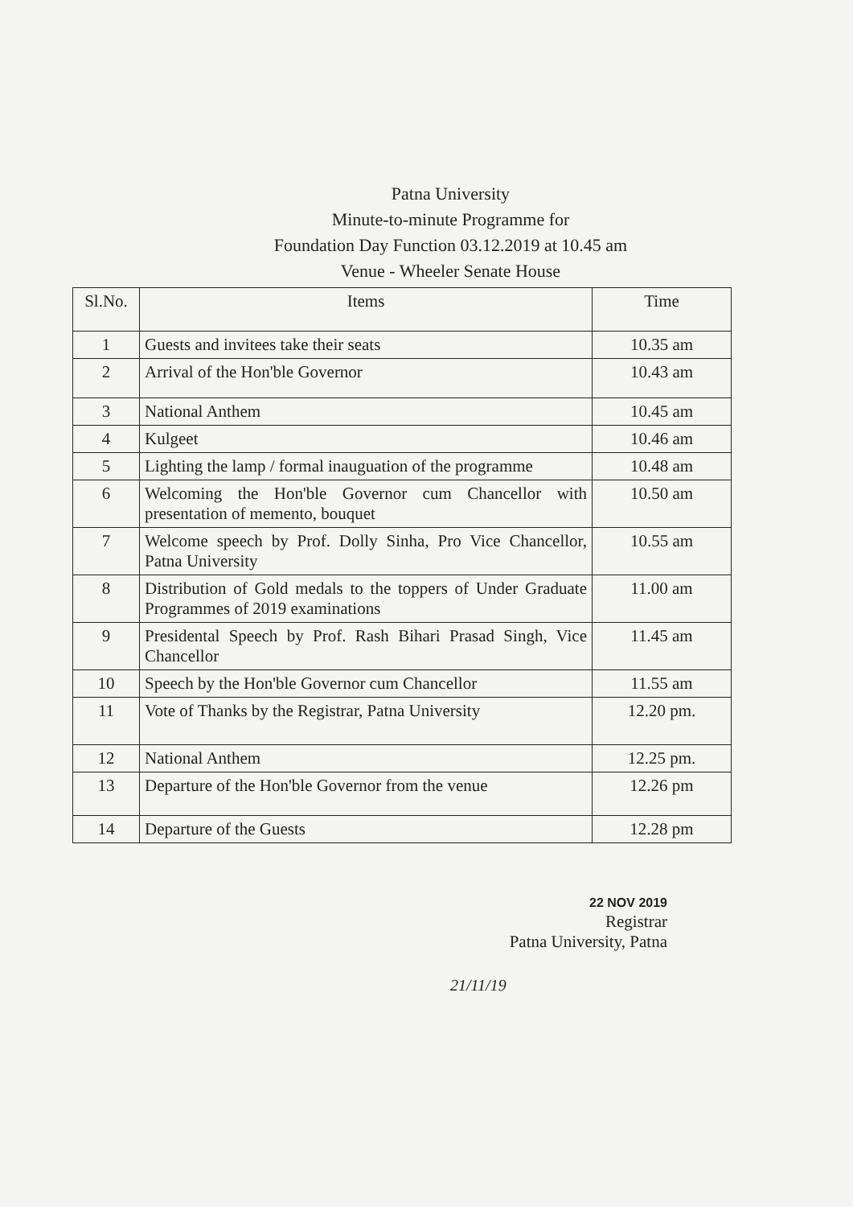Patna University
Minute-to-minute Programme for
Foundation Day Function 03.12.2019 at 10.45 am
Venue - Wheeler Senate House
| Sl.No. | Items | Time |
| --- | --- | --- |
| 1 | Guests and invitees take their seats | 10.35 am |
| 2 | Arrival of the Hon'ble Governor | 10.43 am |
| 3 | National Anthem | 10.45 am |
| 4 | Kulgeet | 10.46 am |
| 5 | Lighting the lamp / formal inauguation of the programme | 10.48 am |
| 6 | Welcoming the Hon'ble Governor cum Chancellor with presentation of memento, bouquet | 10.50 am |
| 7 | Welcome speech by Prof. Dolly Sinha, Pro Vice Chancellor, Patna University | 10.55 am |
| 8 | Distribution of Gold medals to the toppers of Under Graduate Programmes of 2019 examinations | 11.00 am |
| 9 | Presidental Speech by Prof. Rash Bihari Prasad Singh, Vice Chancellor | 11.45 am |
| 10 | Speech by the Hon'ble Governor cum Chancellor | 11.55 am |
| 11 | Vote of Thanks by the Registrar, Patna University | 12.20 pm. |
| 12 | National Anthem | 12.25 pm. |
| 13 | Departure of the Hon'ble Governor from the venue | 12.26 pm |
| 14 | Departure of the Guests | 12.28 pm |
22 NOV 2019
Registrar
Patna University, Patna
21/11/19